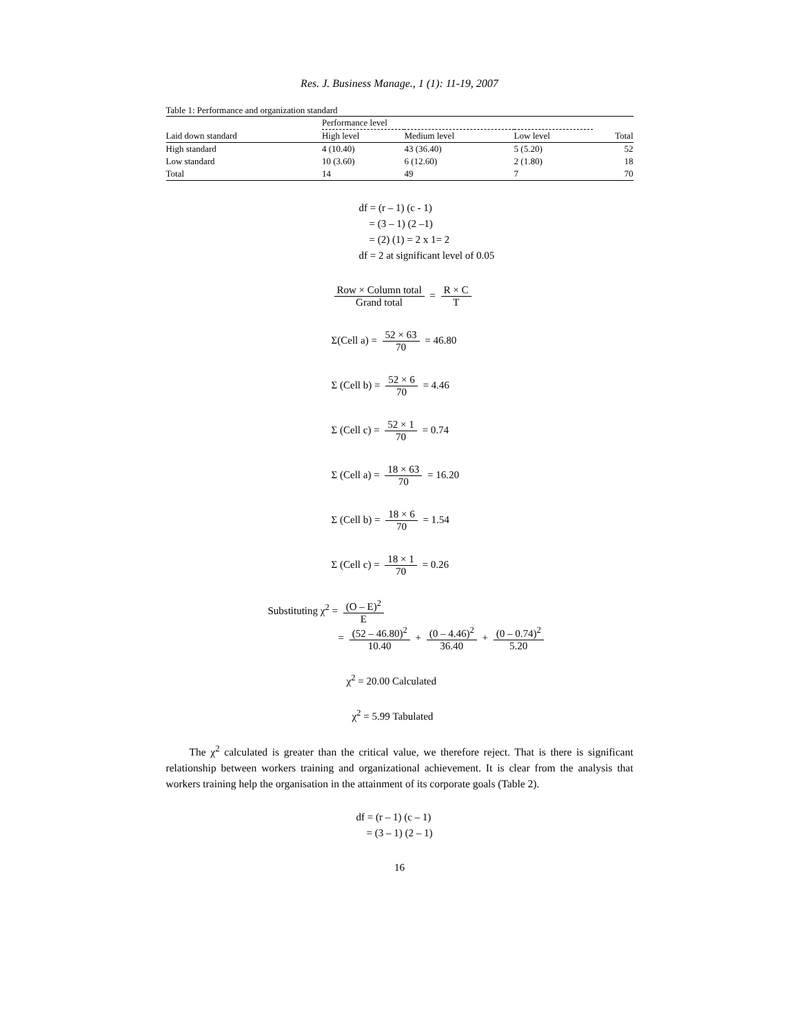Res. J. Business Manage., 1 (1): 11-19, 2007
Table 1: Performance and organization standard
| | Performance level | | | |
| --- | --- | --- | --- | --- |
| Laid down standard | High level | Medium level | Low level | Total |
| High standard | 4 (10.40) | 43 (36.40) | 5 (5.20) | 52 |
| Low standard | 10 (3.60) | 6 (12.60) | 2 (1.80) | 18 |
| Total | 14 | 49 | 7 | 70 |
df = (r – 1) (c - 1)
= (3 – 1) (2 –1)
= (2) (1) = 2 x 1= 2
df = 2 at significant level of 0.05
Row × Column total Grand total = R × C T
Σ(Cell a) = 52 × 63 70 = 46.80
Σ (Cell b) = 52 × 6 70 = 4.46
Σ (Cell c) = 52 × 1 70 = 0.74
Σ (Cell a) = 18 × 63 70 = 16.20
Σ (Cell b) = 18 × 6 70 = 1.54
Σ (Cell c) = 18 × 1 70 = 0.26
Substituting χ<sup>2</sup> = (O – E)<sup>2</sup> E
= (52 – 46.80)<sup>2</sup> 10.40 + (0 – 4.46)<sup>2</sup> 36.40 + (0 – 0.74)<sup>2</sup> 5.20
χ<sup>2</sup> = 20.00 Calculated
χ<sup>2</sup> = 5.99 Tabulated
The χ<sup>2</sup> calculated is greater than the critical value, we therefore reject. That is there is significant relationship between workers training and organizational achievement. It is clear from the analysis that workers training help the organisation in the attainment of its corporate goals (Table 2).
df = (r – 1) (c – 1)
= (3 – 1) (2 – 1)
16